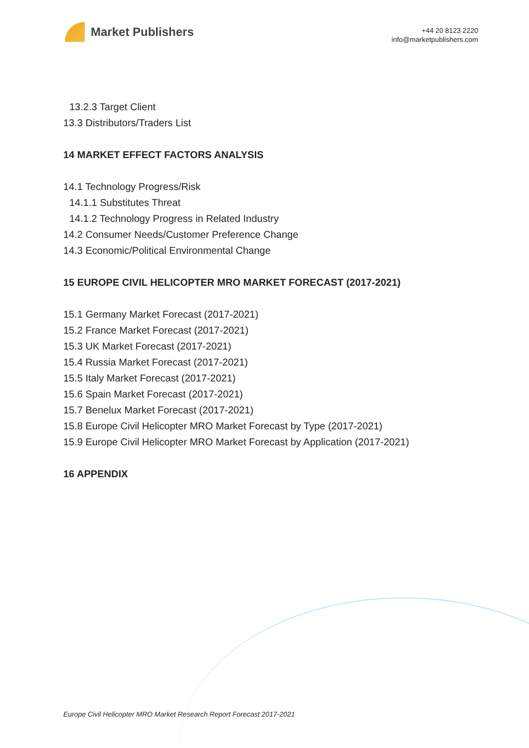Market Publishers
+44 20 8123 2220
info@marketpublishers.com
13.2.3 Target Client
13.3 Distributors/Traders List
14 MARKET EFFECT FACTORS ANALYSIS
14.1 Technology Progress/Risk
14.1.1 Substitutes Threat
14.1.2 Technology Progress in Related Industry
14.2 Consumer Needs/Customer Preference Change
14.3 Economic/Political Environmental Change
15 EUROPE CIVIL HELICOPTER MRO MARKET FORECAST (2017-2021)
15.1 Germany Market Forecast (2017-2021)
15.2 France Market Forecast (2017-2021)
15.3 UK Market Forecast (2017-2021)
15.4 Russia Market Forecast (2017-2021)
15.5 Italy Market Forecast (2017-2021)
15.6 Spain Market Forecast (2017-2021)
15.7 Benelux Market Forecast (2017-2021)
15.8 Europe Civil Helicopter MRO Market Forecast by Type (2017-2021)
15.9 Europe Civil Helicopter MRO Market Forecast by Application (2017-2021)
16 APPENDIX
Europe Civil Helicopter MRO Market Research Report Forecast 2017-2021